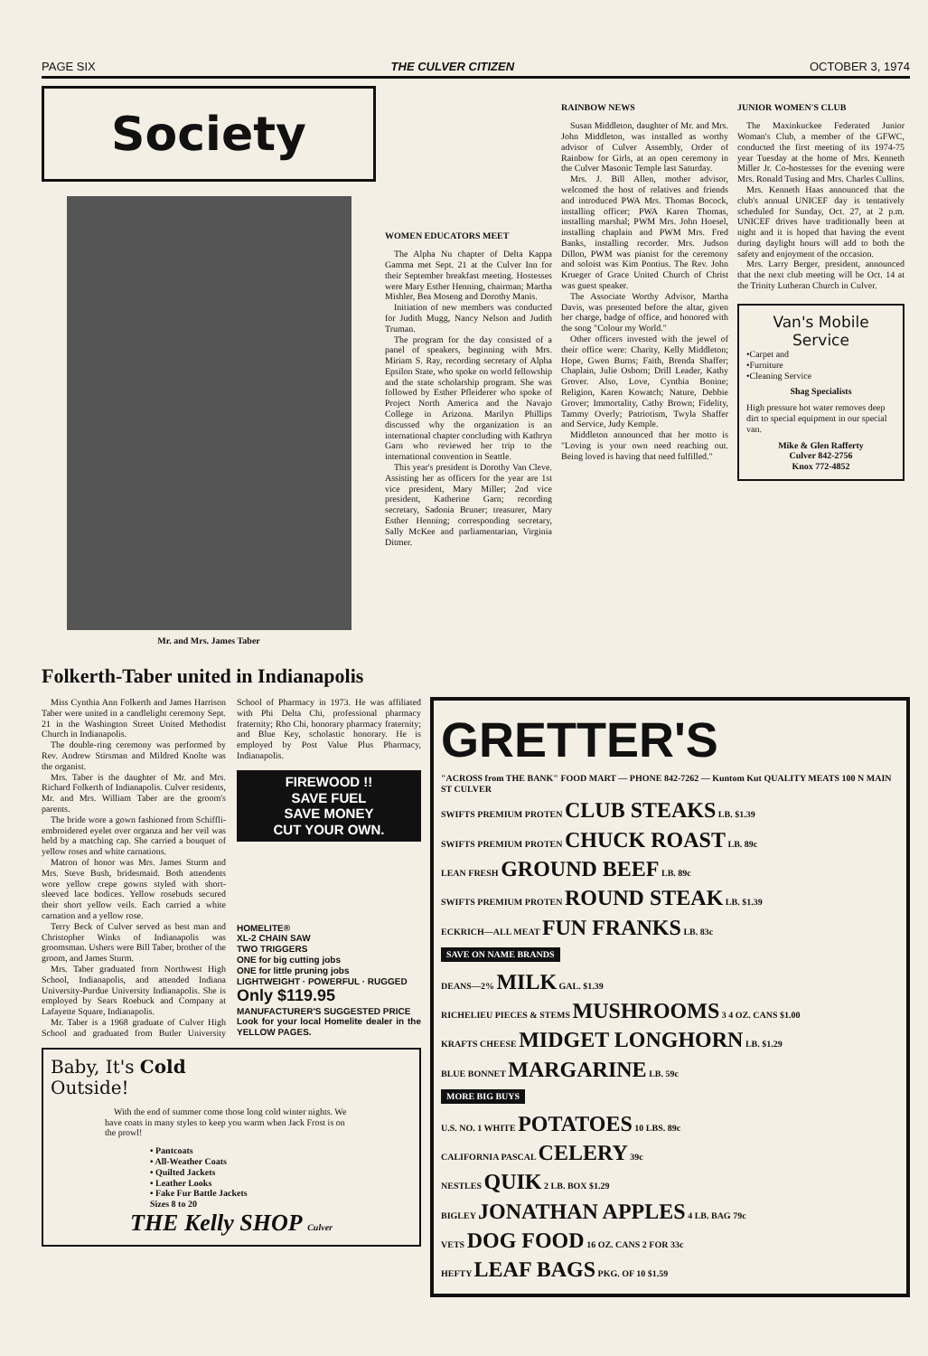PAGE SIX THE CULVER CITIZEN OCTOBER 3, 1974
Society
Mr. and Mrs. James Taber
WOMEN EDUCATORS MEET
The Alpha Nu chapter of Delta Kappa Gamma met Sept. 21 at the Culver Inn for their September breakfast meeting. Hostesses were Mary Esther Henning, chairman; Martha Mishler, Bea Moseng and Dorothy Manis.
Initiation of new members was conducted for Judith Mugg, Nancy Nelson and Judith Truman.
The program for the day consisted of a panel of speakers, beginning with Mrs. Miriam S. Ray, recording secretary of Alpha Epsilon State, who spoke on world fellowship and the state scholarship program. She was followed by Esther Pfleiderer who spoke of Project North America and the Navajo College in Arizona. Marilyn Phillips discussed why the organization is an international chapter concluding with Kathryn Garn who reviewed her trip to the international convention in Seattle.
This year's president is Dorothy Van Cleve. Assisting her as officers for the year are 1st vice president, Mary Miller; 2nd vice president, Katherine Garn; recording secretary, Sadonia Bruner; treasurer, Mary Esther Henning; corresponding secretary, Sally McKee and parliamentarian, Virginia Ditmer.
RAINBOW NEWS
Susan Middleton, daughter of Mr. and Mrs. John Middleton, was installed as worthy advisor of Culver Assembly, Order of Rainbow for Girls, at an open ceremony in the Culver Masonic Temple last Saturday.
Mrs. J. Bill Allen, mother advisor, welcomed the host of relatives and friends and introduced PWA Mrs. Thomas Bocock, installing officer; PWA Karen Thomas, installing marshal; PWM Mrs. John Hoesel, installing chaplain and PWM Mrs. Fred Banks, installing recorder. Mrs. Judson Dillon, PWM was pianist for the ceremony and soloist was Kim Pontius. The Rev. John Krueger of Grace United Church of Christ was guest speaker.
The Associate Worthy Advisor, Martha Davis, was presented before the altar, given her charge, badge of office, and honored with the song "Colour my World."
Other officers invested with the jewel of their office were: Charity, Kelly Middleton; Hope, Gwen Burns; Faith, Brenda Shaffer; Chaplain, Julie Osborn; Drill Leader, Kathy Grover. Also, Love, Cynthia Bonine; Religion, Karen Kowatch; Nature, Debbie Grover; Immortality, Cathy Brown; Fidelity, Tammy Overly; Patriotism, Twyla Shaffer and Service, Judy Kemple.
Middleton announced that her motto is "Loving is your own need reaching out. Being loved is having that need fulfilled."
JUNIOR WOMEN'S CLUB
The Maxinkuckee Federated Junior Woman's Club, a member of the GFWC, conducted the first meeting of its 1974-75 year Tuesday at the home of Mrs. Kenneth Miller Jr. Co-hostesses for the evening were Mrs. Ronald Tusing and Mrs. Charles Cullins.
Mrs. Kenneth Haas announced that the club's annual UNICEF day is tentatively scheduled for Sunday, Oct. 27, at 2 p.m. UNICEF drives have traditionally been at night and it is hoped that having the event during daylight hours will add to both the safety and enjoyment of the occasion.
Mrs. Larry Berger, president, announced that the next club meeting will be Oct. 14 at the Trinity Lutheran Church in Culver.
Van's Mobile
Service
•Carpet and
•Furniture
•Cleaning Service
Shag Specialists
High pressure hot water removes deep dirt to special equipment in our special van.
Mike & Glen Rafferty
Culver 842-2756
Knox 772-4852
Folkerth-Taber united in Indianapolis
Miss Cynthia Ann Folkerth and James Harrison Taber were united in a candlelight ceremony Sept. 21 in the Washington Street United Methodist Church in Indianapolis.
The double-ring ceremony was performed by Rev. Andrew Stirsman and Mildred Knolte was the organist.
Mrs. Taber is the daughter of Mr. and Mrs. Richard Folkerth of Indianapolis. Culver residents, Mr. and Mrs. William Taber are the groom's parents.
The bride wore a gown fashioned from Schiffli-embroidered eyelet over organza and her veil was held by a matching cap. She carried a bouquet of yellow roses and white carnations.
Matron of honor was Mrs. James Sturm and Mrs. Steve Bush, bridesmaid. Both attendents wore yellow crepe gowns styled with short-sleeved lace bodices. Yellow rosebuds secured their short yellow veils. Each carried a white carnation and a yellow rose.
Terry Beck of Culver served as best man and Christopher Winks of Indianapolis was groomsman. Ushers were Bill Taber, brother of the groom, and James Sturm.
Mrs. Taber graduated from Northwest High School, Indianapolis, and attended Indiana University-Purdue University Indianapolis. She is employed by Sears Roebuck and Company at Lafayette Square, Indianapolis.
Mr. Taber is a 1968 graduate of Culver High School and graduated from Butler University School of Pharmacy in 1973. He was affiliated with Phi Delta Chi, professional pharmacy fraternity; Rho Chi, honorary pharmacy fraternity; and Blue Key, scholastic honorary. He is employed by Post Value Plus Pharmacy, Indianapolis.
FIREWOOD !!
SAVE FUEL
SAVE MONEY
CUT YOUR OWN.
HOMELITE®
XL-2 CHAIN SAW
TWO TRIGGERS
ONE for big cutting jobs
ONE for little pruning jobs
LIGHTWEIGHT · POWERFUL · RUGGED
Only $119.95
MANUFACTURER'S SUGGESTED PRICE
Look for your local Homelite dealer in the YELLOW PAGES.
Baby, It's Cold
Outside!
With the end of summer come those long cold winter nights. We have coats in many styles to keep you warm when Jack Frost is on the prowl!
• Pantcoats
• All-Weather Coats
• Quilted Jackets
• Leather Looks
• Fake Fur Battle Jackets
Sizes 8 to 20
THE Kelly SHOP Culver
GRETTER'S
"ACROSS from THE BANK" FOOD MART — PHONE 842-7262 — Kuntom Kut QUALITY MEATS 100 N MAIN ST CULVER
SWIFTS PREMIUM PROTEN CLUB STEAKS LB. $1.39
SWIFTS PREMIUM PROTEN CHUCK ROAST LB. 89c
LEAN FRESH GROUND BEEF LB. 89c
SWIFTS PREMIUM PROTEN ROUND STEAK LB. $1.39
ECKRICH—ALL MEAT FUN FRANKS LB. 83c
SAVE ON NAME BRANDS
DEANS—2% MILK GAL. $1.39
RICHELIEU PIECES & STEMS MUSHROOMS 3 4 OZ. CANS $1.00
KRAFTS CHEESE MIDGET LONGHORN LB. $1.29
BLUE BONNET MARGARINE LB. 59c
MORE BIG BUYS
U.S. NO. 1 WHITE POTATOES 10 LBS. 89c
CALIFORNIA PASCAL CELERY 39c
NESTLES QUIK 2 LB. BOX $1.29
BIGLEY JONATHAN APPLES 4 LB. BAG 79c
VETS DOG FOOD 16 OZ. CANS 2 FOR 33c
HEFTY LEAF BAGS PKG. OF 10 $1.59